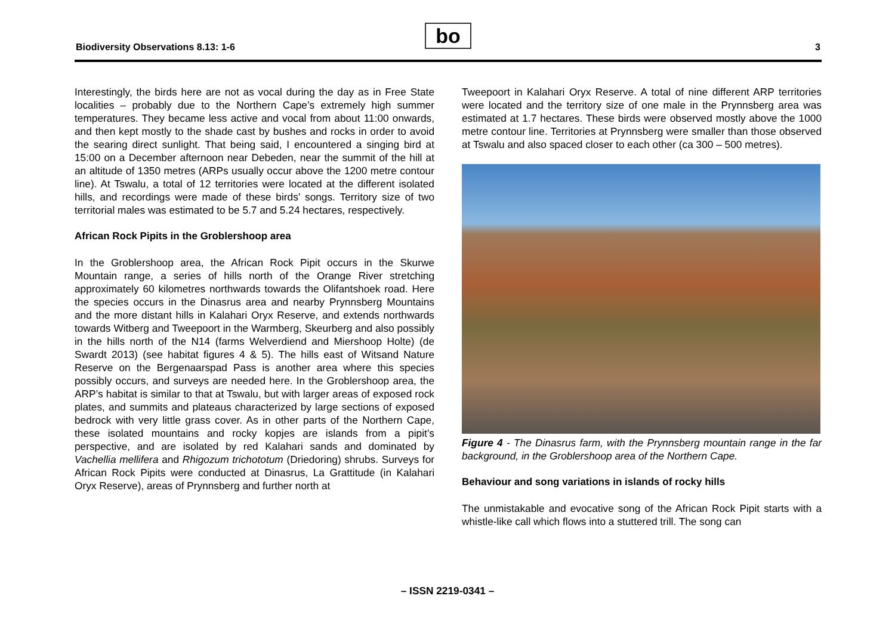Biodiversity Observations 8.13: 1-6
bo
3
Interestingly, the birds here are not as vocal during the day as in Free State localities – probably due to the Northern Cape’s extremely high summer temperatures. They became less active and vocal from about 11:00 onwards, and then kept mostly to the shade cast by bushes and rocks in order to avoid the searing direct sunlight. That being said, I encountered a singing bird at 15:00 on a December afternoon near Debeden, near the summit of the hill at an altitude of 1350 metres (ARPs usually occur above the 1200 metre contour line). At Tswalu, a total of 12 territories were located at the different isolated hills, and recordings were made of these birds’ songs. Territory size of two territorial males was estimated to be 5.7 and 5.24 hectares, respectively.
African Rock Pipits in the Groblershoop area
In the Groblershoop area, the African Rock Pipit occurs in the Skurwe Mountain range, a series of hills north of the Orange River stretching approximately 60 kilometres northwards towards the Olifantshoek road. Here the species occurs in the Dinasrus area and nearby Prynnsberg Mountains and the more distant hills in Kalahari Oryx Reserve, and extends northwards towards Witberg and Tweepoort in the Warmberg, Skeurberg and also possibly in the hills north of the N14 (farms Welverdiend and Miershoop Holte) (de Swardt 2013) (see habitat figures 4 & 5). The hills east of Witsand Nature Reserve on the Bergenaarspad Pass is another area where this species possibly occurs, and surveys are needed here. In the Groblershoop area, the ARP’s habitat is similar to that at Tswalu, but with larger areas of exposed rock plates, and summits and plateaus characterized by large sections of exposed bedrock with very little grass cover. As in other parts of the Northern Cape, these isolated mountains and rocky kopjes are islands from a pipit’s perspective, and are isolated by red Kalahari sands and dominated by Vachellia mellifera and Rhigozum trichototum (Driedoring) shrubs. Surveys for African Rock Pipits were conducted at Dinasrus, La Grattitude (in Kalahari Oryx Reserve), areas of Prynnsberg and further north at
Tweepoort in Kalahari Oryx Reserve. A total of nine different ARP territories were located and the territory size of one male in the Prynnsberg area was estimated at 1.7 hectares. These birds were observed mostly above the 1000 metre contour line. Territories at Prynnsberg were smaller than those observed at Tswalu and also spaced closer to each other (ca 300 – 500 metres).
Figure 4 - The Dinasrus farm, with the Prynnsberg mountain range in the far background, in the Groblershoop area of the Northern Cape.
Behaviour and song variations in islands of rocky hills
The unmistakable and evocative song of the African Rock Pipit starts with a whistle-like call which flows into a stuttered trill. The song can
– ISSN 2219-0341 –